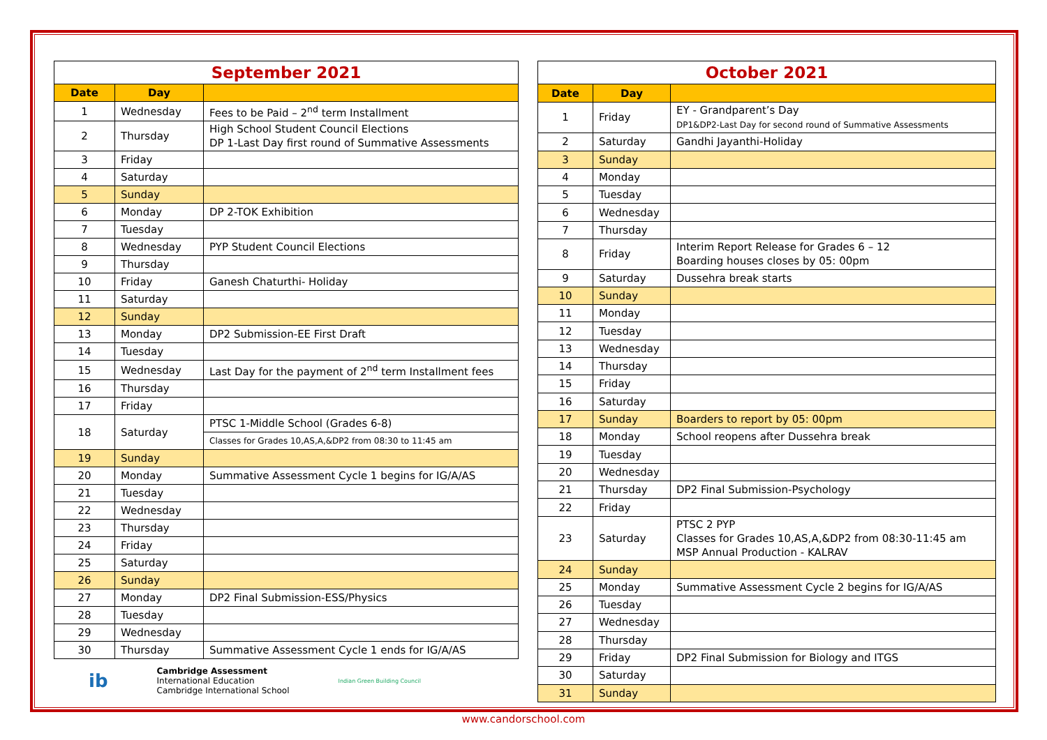| September 2021 | | |
| --- | --- | --- |
| Date | Day | |
| 1 | Wednesday | Fees to be Paid – 2<sup>nd</sup> term Installment |
| 2 | Thursday | High School Student Council Elections DP 1-Last Day first round of Summative Assessments |
| 3 | Friday | |
| 4 | Saturday | |
| 5 | Sunday | |
| 6 | Monday | DP 2-TOK Exhibition |
| 7 | Tuesday | |
| 8 | Wednesday | PYP Student Council Elections |
| 9 | Thursday | |
| 10 | Friday | Ganesh Chaturthi- Holiday |
| 11 | Saturday | |
| 12 | Sunday | |
| 13 | Monday | DP2 Submission-EE First Draft |
| 14 | Tuesday | |
| 15 | Wednesday | Last Day for the payment of 2<sup>nd</sup> term Installment fees |
| 16 | Thursday | |
| 17 | Friday | |
| 18 | Saturday | PTSC 1-Middle School (Grades 6-8) |
| | | Classes for Grades 10,AS,A,&DP2 from 08:30 to 11:45 am |
| 19 | Sunday | |
| 20 | Monday | Summative Assessment Cycle 1 begins for IG/A/AS |
| 21 | Tuesday | |
| 22 | Wednesday | |
| 23 | Thursday | |
| 24 | Friday | |
| 25 | Saturday | |
| 26 | Sunday | |
| 27 | Monday | DP2 Final Submission-ESS/Physics |
| 28 | Tuesday | |
| 29 | Wednesday | |
| 30 | Thursday | Summative Assessment Cycle 1 ends for IG/A/AS |
ib Cambridge Assessment
International Education
Cambridge International School Indian Green Building Council
| October 2021 | | |
| --- | --- | --- |
| Date | Day | |
| 1 | Friday | EY - Grandparent’s Day DP1&DP2-Last Day for second round of Summative Assessments |
| 2 | Saturday | Gandhi Jayanthi-Holiday |
| 3 | Sunday | |
| 4 | Monday | |
| 5 | Tuesday | |
| 6 | Wednesday | |
| 7 | Thursday | |
| 8 | Friday | Interim Report Release for Grades 6 – 12 Boarding houses closes by 05: 00pm |
| 9 | Saturday | Dussehra break starts |
| 10 | Sunday | |
| 11 | Monday | |
| 12 | Tuesday | |
| 13 | Wednesday | |
| 14 | Thursday | |
| 15 | Friday | |
| 16 | Saturday | |
| 17 | Sunday | Boarders to report by 05: 00pm |
| 18 | Monday | School reopens after Dussehra break |
| 19 | Tuesday | |
| 20 | Wednesday | |
| 21 | Thursday | DP2 Final Submission-Psychology |
| 22 | Friday | |
| 23 | Saturday | PTSC 2 PYP Classes for Grades 10,AS,A,&DP2 from 08:30-11:45 am MSP Annual Production - KALRAV |
| 24 | Sunday | |
| 25 | Monday | Summative Assessment Cycle 2 begins for IG/A/AS |
| 26 | Tuesday | |
| 27 | Wednesday | |
| 28 | Thursday | |
| 29 | Friday | DP2 Final Submission for Biology and ITGS |
| 30 | Saturday | |
| 31 | Sunday | |
www.candorschool.com